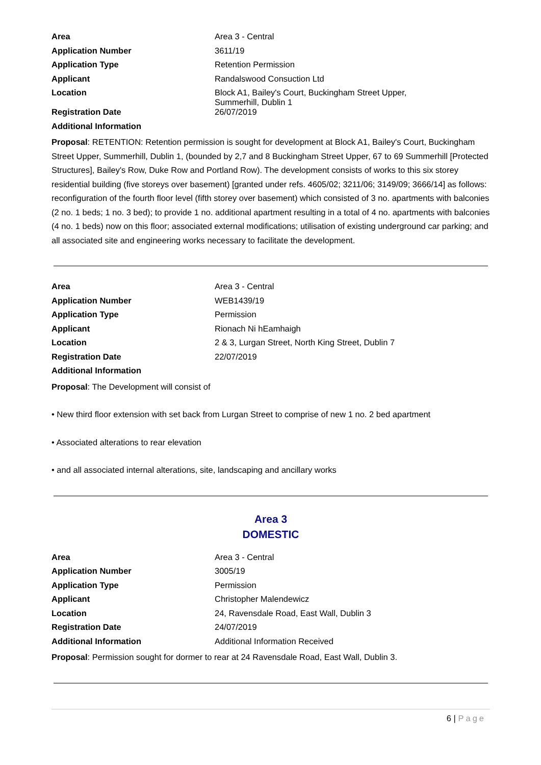| Area | Area 3 - Central |
| Application Number | 3611/19 |
| Application Type | Retention Permission |
| Applicant | Randalswood Consuction Ltd |
| Location | Block A1, Bailey's Court, Buckingham Street Upper, Summerhill, Dublin 1 |
| Registration Date | 26/07/2019 |
| Additional Information | |
Proposal: RETENTION: Retention permission is sought for development at Block A1, Bailey's Court, Buckingham Street Upper, Summerhill, Dublin 1, (bounded by 2,7 and 8 Buckingham Street Upper, 67 to 69 Summerhill [Protected Structures], Bailey's Row, Duke Row and Portland Row). The development consists of works to this six storey residential building (five storeys over basement) [granted under refs. 4605/02; 3211/06; 3149/09; 3666/14] as follows: reconfiguration of the fourth floor level (fifth storey over basement) which consisted of 3 no. apartments with balconies (2 no. 1 beds; 1 no. 3 bed); to provide 1 no. additional apartment resulting in a total of 4 no. apartments with balconies (4 no. 1 beds) now on this floor; associated external modifications; utilisation of existing underground car parking; and all associated site and engineering works necessary to facilitate the development.
| Area | Area 3 - Central |
| Application Number | WEB1439/19 |
| Application Type | Permission |
| Applicant | Rionach Ni hEamhaigh |
| Location | 2 & 3, Lurgan Street, North King Street, Dublin 7 |
| Registration Date | 22/07/2019 |
| Additional Information | |
Proposal: The Development will consist of
• New third floor extension with set back from Lurgan Street to comprise of new 1 no. 2 bed apartment
• Associated alterations to rear elevation
• and all associated internal alterations, site, landscaping and ancillary works
Area 3
DOMESTIC
| Area | Area 3 - Central |
| Application Number | 3005/19 |
| Application Type | Permission |
| Applicant | Christopher Malendewicz |
| Location | 24, Ravensdale Road, East Wall, Dublin 3 |
| Registration Date | 24/07/2019 |
| Additional Information | Additional Information Received |
Proposal: Permission sought for dormer to rear at 24 Ravensdale Road, East Wall, Dublin 3.
6 | Page